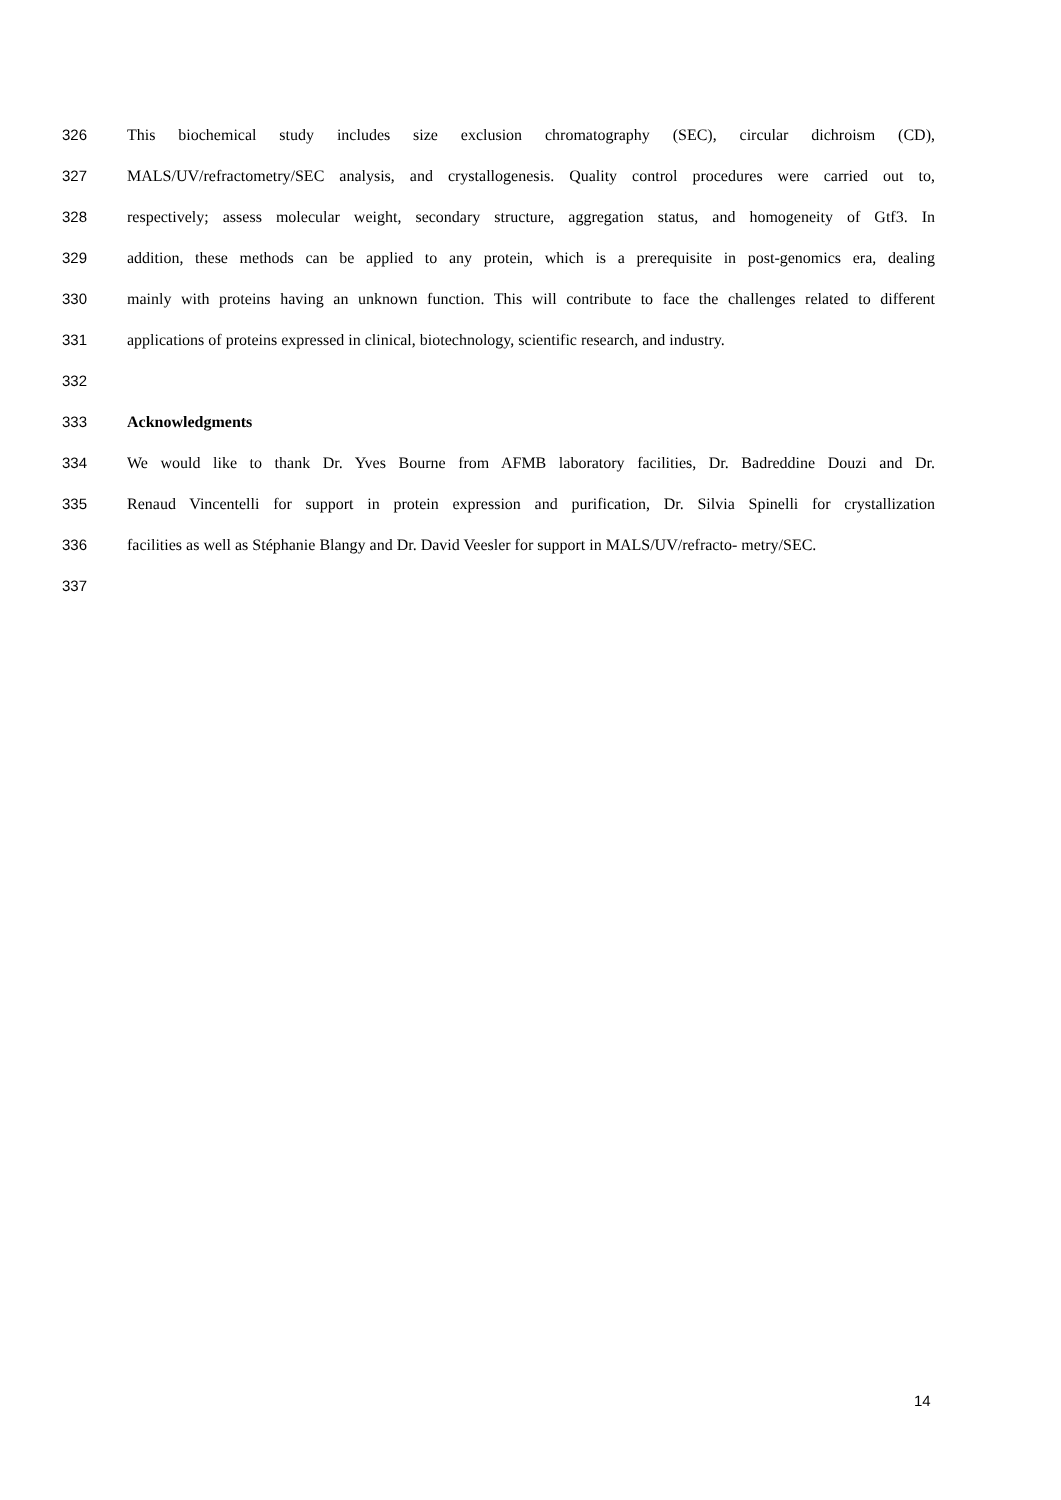326 This biochemical study includes size exclusion chromatography (SEC), circular dichroism (CD),
327 MALS/UV/refractometry/SEC analysis, and crystallogenesis. Quality control procedures were carried out to,
328 respectively; assess molecular weight, secondary structure, aggregation status, and homogeneity of Gtf3. In
329 addition, these methods can be applied to any protein, which is a prerequisite in post-genomics era, dealing
330 mainly with proteins having an unknown function. This will contribute to face the challenges related to different
331 applications of proteins expressed in clinical, biotechnology, scientific research, and industry.
332
333 Acknowledgments
334 We would like to thank Dr. Yves Bourne from AFMB laboratory facilities, Dr. Badreddine Douzi and Dr.
335 Renaud Vincentelli for support in protein expression and purification, Dr. Silvia Spinelli for crystallization
336 facilities as well as Stéphanie Blangy and Dr. David Veesler for support in MALS/UV/refracto- metry/SEC.
337
14